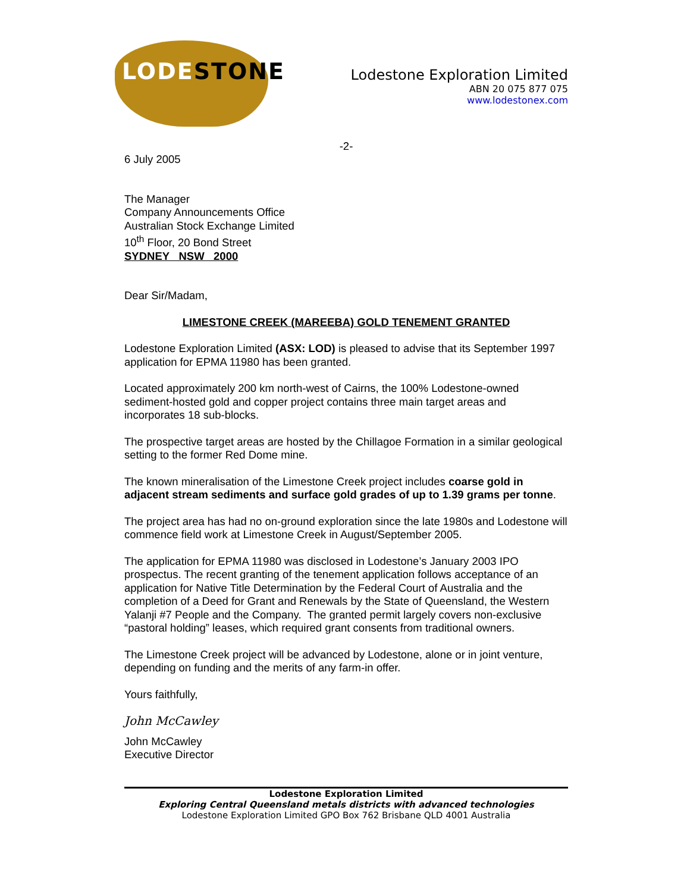LODESTONE
Lodestone Exploration Limited
ABN 20 075 877 075
www.lodestonex.com
-2-
6 July 2005
The Manager
Company Announcements Office
Australian Stock Exchange Limited
10<sup>th</sup> Floor, 20 Bond Street
SYDNEY NSW 2000
Dear Sir/Madam,
LIMESTONE CREEK (MAREEBA) GOLD TENEMENT GRANTED
Lodestone Exploration Limited (ASX: LOD) is pleased to advise that its September 1997 application for EPMA 11980 has been granted.
Located approximately 200 km north-west of Cairns, the 100% Lodestone-owned sediment-hosted gold and copper project contains three main target areas and incorporates 18 sub-blocks.
The prospective target areas are hosted by the Chillagoe Formation in a similar geological setting to the former Red Dome mine.
The known mineralisation of the Limestone Creek project includes coarse gold in adjacent stream sediments and surface gold grades of up to 1.39 grams per tonne.
The project area has had no on-ground exploration since the late 1980s and Lodestone will commence field work at Limestone Creek in August/September 2005.
The application for EPMA 11980 was disclosed in Lodestone’s January 2003 IPO prospectus. The recent granting of the tenement application follows acceptance of an application for Native Title Determination by the Federal Court of Australia and the completion of a Deed for Grant and Renewals by the State of Queensland, the Western Yalanji #7 People and the Company. The granted permit largely covers non-exclusive “pastoral holding” leases, which required grant consents from traditional owners.
The Limestone Creek project will be advanced by Lodestone, alone or in joint venture, depending on funding and the merits of any farm-in offer.
Yours faithfully,
John McCawley
John McCawley
Executive Director
Lodestone Exploration Limited
Exploring Central Queensland metals districts with advanced technologies
Lodestone Exploration Limited GPO Box 762 Brisbane QLD 4001 Australia